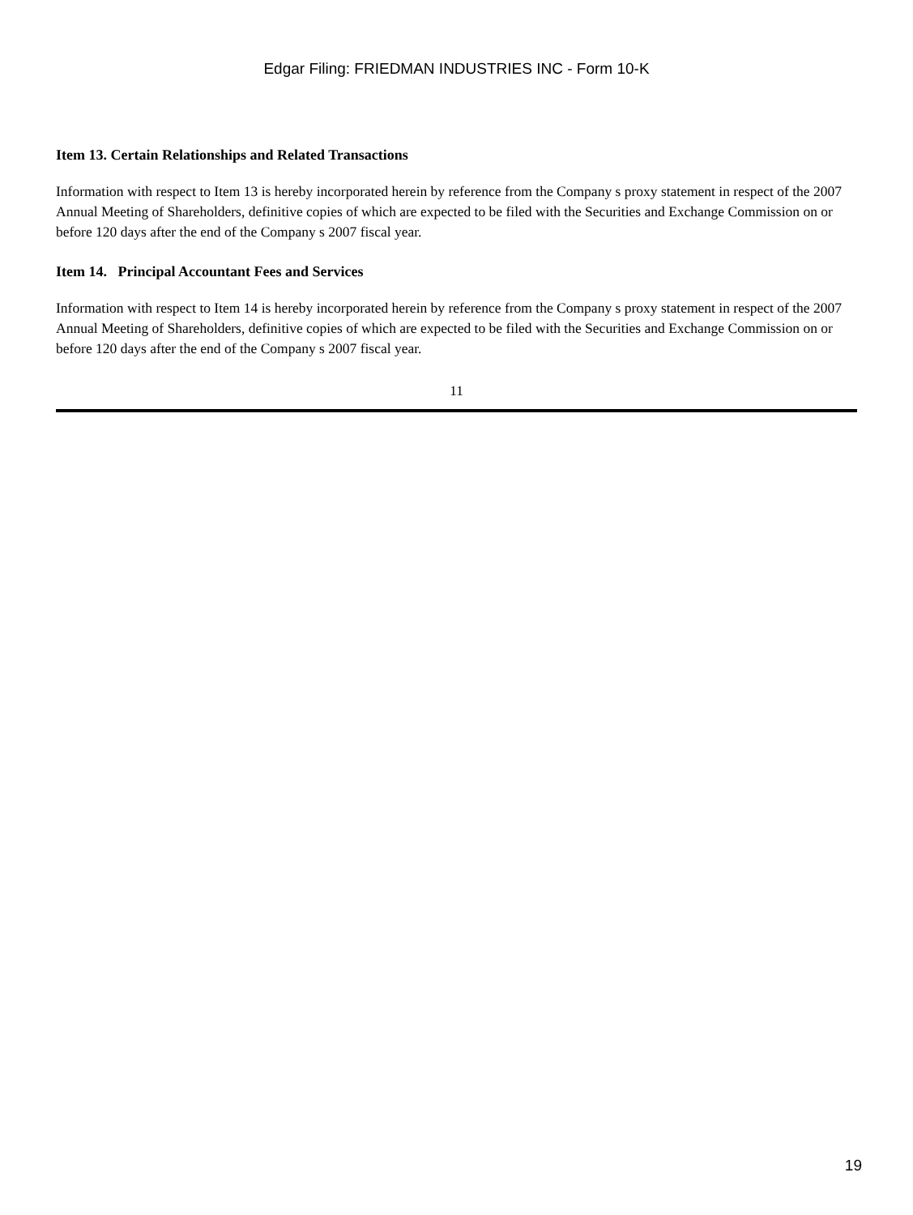Edgar Filing: FRIEDMAN INDUSTRIES INC - Form 10-K
Item 13. Certain Relationships and Related Transactions
Information with respect to Item 13 is hereby incorporated herein by reference from the Company s proxy statement in respect of the 2007 Annual Meeting of Shareholders, definitive copies of which are expected to be filed with the Securities and Exchange Commission on or before 120 days after the end of the Company s 2007 fiscal year.
Item 14. Principal Accountant Fees and Services
Information with respect to Item 14 is hereby incorporated herein by reference from the Company s proxy statement in respect of the 2007 Annual Meeting of Shareholders, definitive copies of which are expected to be filed with the Securities and Exchange Commission on or before 120 days after the end of the Company s 2007 fiscal year.
11
19